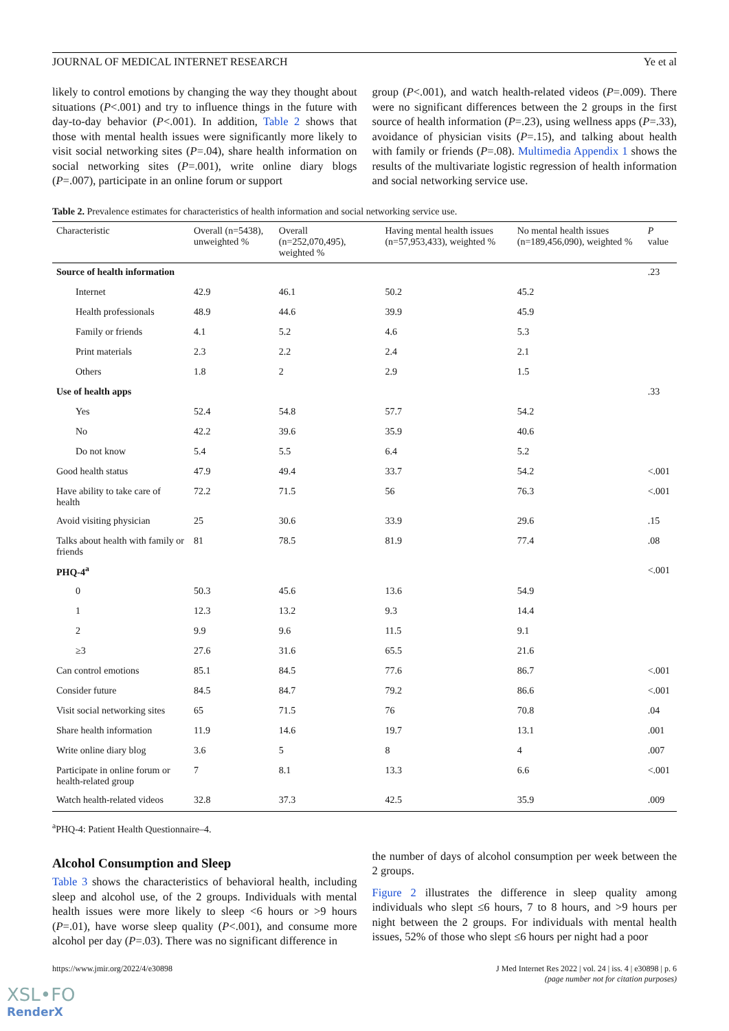JOURNAL OF MEDICAL INTERNET RESEARCH Ye et al
likely to control emotions by changing the way they thought about situations (P<.001) and try to influence things in the future with day-to-day behavior (P<.001). In addition, Table 2 shows that those with mental health issues were significantly more likely to visit social networking sites (P=.04), share health information on social networking sites (P=.001), write online diary blogs (P=.007), participate in an online forum or support
group (P<.001), and watch health-related videos (P=.009). There were no significant differences between the 2 groups in the first source of health information (P=.23), using wellness apps (P=.33), avoidance of physician visits (P=.15), and talking about health with family or friends (P=.08). Multimedia Appendix 1 shows the results of the multivariate logistic regression of health information and social networking service use.
Table 2. Prevalence estimates for characteristics of health information and social networking service use.
| Characteristic | Overall (n=5438), unweighted % | Overall (n=252,070,495), weighted % | Having mental health issues (n=57,953,433), weighted % | No mental health issues (n=189,456,090), weighted % | P value |
| --- | --- | --- | --- | --- | --- |
| Source of health information | | | | | .23 |
| Internet | 42.9 | 46.1 | 50.2 | 45.2 | |
| Health professionals | 48.9 | 44.6 | 39.9 | 45.9 | |
| Family or friends | 4.1 | 5.2 | 4.6 | 5.3 | |
| Print materials | 2.3 | 2.2 | 2.4 | 2.1 | |
| Others | 1.8 | 2 | 2.9 | 1.5 | |
| Use of health apps | | | | | .33 |
| Yes | 52.4 | 54.8 | 57.7 | 54.2 | |
| No | 42.2 | 39.6 | 35.9 | 40.6 | |
| Do not know | 5.4 | 5.5 | 6.4 | 5.2 | |
| Good health status | 47.9 | 49.4 | 33.7 | 54.2 | <.001 |
| Have ability to take care of health | 72.2 | 71.5 | 56 | 76.3 | <.001 |
| Avoid visiting physician | 25 | 30.6 | 33.9 | 29.6 | .15 |
| Talks about health with family or friends | 81 | 78.5 | 81.9 | 77.4 | .08 |
| PHQ-4<sup>a</sup> | | | | | <.001 |
| 0 | 50.3 | 45.6 | 13.6 | 54.9 | |
| 1 | 12.3 | 13.2 | 9.3 | 14.4 | |
| 2 | 9.9 | 9.6 | 11.5 | 9.1 | |
| ≥3 | 27.6 | 31.6 | 65.5 | 21.6 | |
| Can control emotions | 85.1 | 84.5 | 77.6 | 86.7 | <.001 |
| Consider future | 84.5 | 84.7 | 79.2 | 86.6 | <.001 |
| Visit social networking sites | 65 | 71.5 | 76 | 70.8 | .04 |
| Share health information | 11.9 | 14.6 | 19.7 | 13.1 | .001 |
| Write online diary blog | 3.6 | 5 | 8 | 4 | .007 |
| Participate in online forum or health-related group | 7 | 8.1 | 13.3 | 6.6 | <.001 |
| Watch health-related videos | 32.8 | 37.3 | 42.5 | 35.9 | .009 |
<sup>a</sup> PHQ-4: Patient Health Questionnaire–4.
Alcohol Consumption and Sleep
Table 3 shows the characteristics of behavioral health, including sleep and alcohol use, of the 2 groups. Individuals with mental health issues were more likely to sleep <6 hours or >9 hours (P=.01), have worse sleep quality (P<.001), and consume more alcohol per day (P=.03). There was no significant difference in
the number of days of alcohol consumption per week between the 2 groups.
Figure 2 illustrates the difference in sleep quality among individuals who slept ≤6 hours, 7 to 8 hours, and >9 hours per night between the 2 groups. For individuals with mental health issues, 52% of those who slept ≤6 hours per night had a poor
https://www.jmir.org/2022/4/e30898 J Med Internet Res 2022 | vol. 24 | iss. 4 | e30898 | p. 6
(page number not for citation purposes)
XSL•FO
RenderX